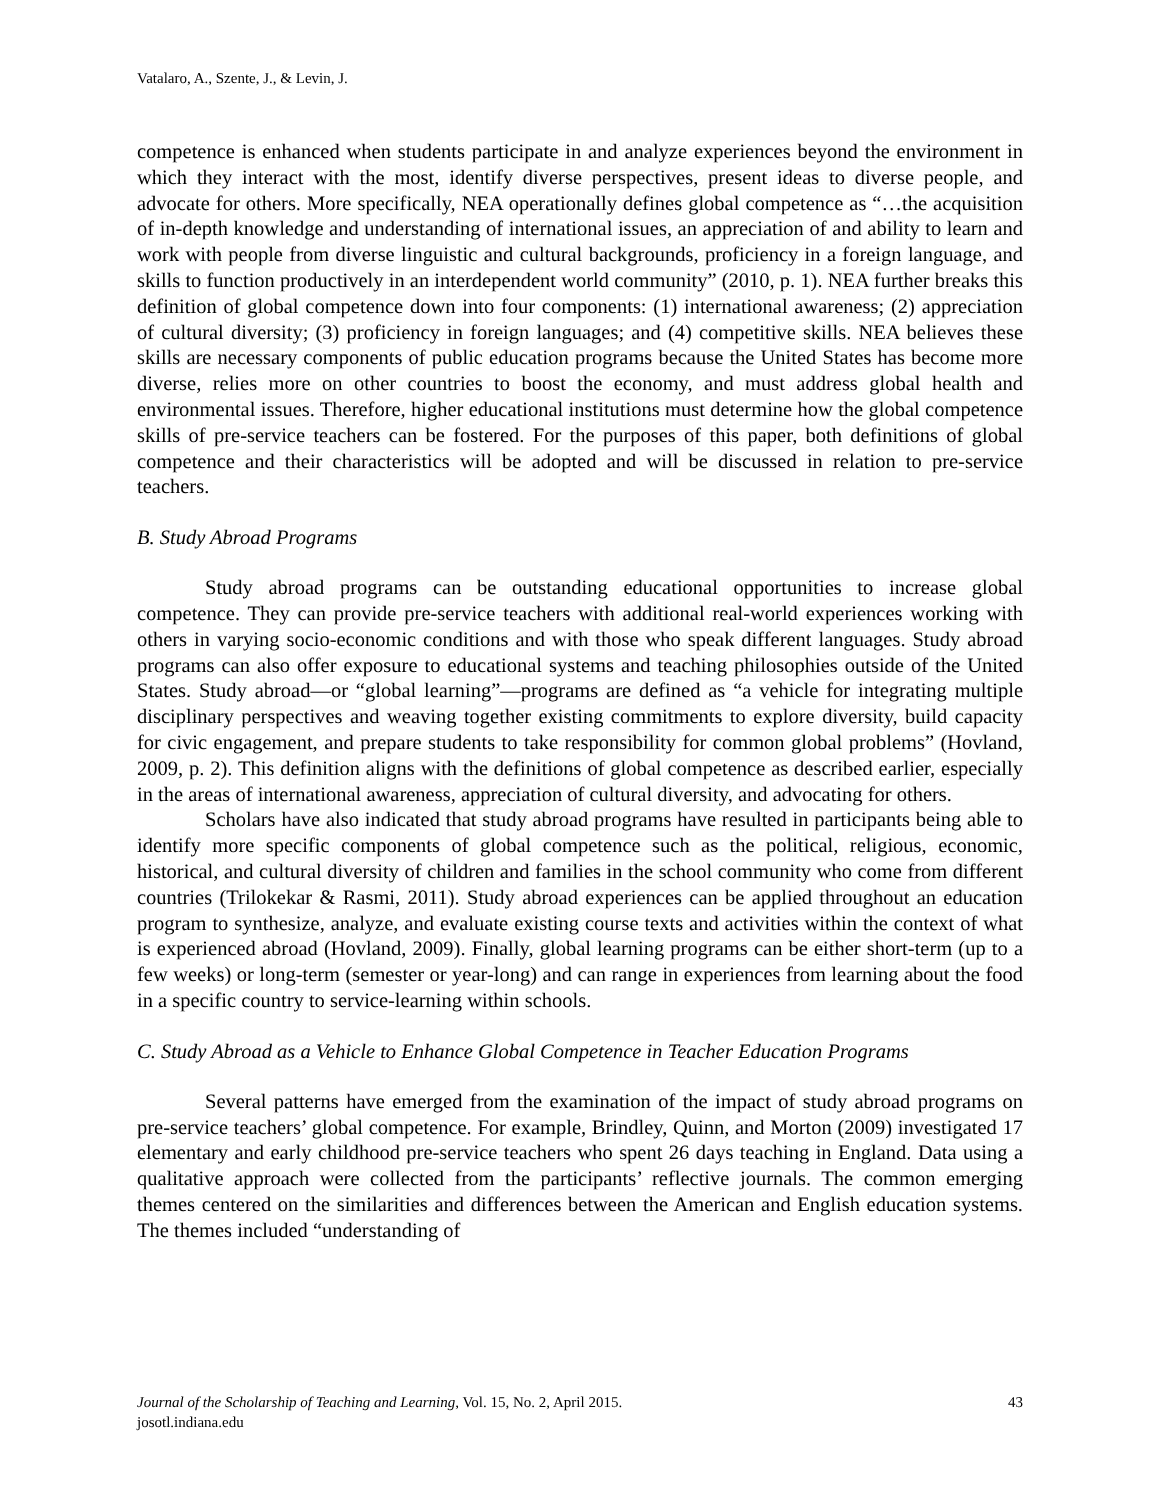Vatalaro, A., Szente, J., & Levin, J.
competence is enhanced when students participate in and analyze experiences beyond the environment in which they interact with the most, identify diverse perspectives, present ideas to diverse people, and advocate for others. More specifically, NEA operationally defines global competence as “…the acquisition of in-depth knowledge and understanding of international issues, an appreciation of and ability to learn and work with people from diverse linguistic and cultural backgrounds, proficiency in a foreign language, and skills to function productively in an interdependent world community” (2010, p. 1). NEA further breaks this definition of global competence down into four components: (1) international awareness; (2) appreciation of cultural diversity; (3) proficiency in foreign languages; and (4) competitive skills. NEA believes these skills are necessary components of public education programs because the United States has become more diverse, relies more on other countries to boost the economy, and must address global health and environmental issues. Therefore, higher educational institutions must determine how the global competence skills of pre-service teachers can be fostered. For the purposes of this paper, both definitions of global competence and their characteristics will be adopted and will be discussed in relation to pre-service teachers.
B. Study Abroad Programs
Study abroad programs can be outstanding educational opportunities to increase global competence. They can provide pre-service teachers with additional real-world experiences working with others in varying socio-economic conditions and with those who speak different languages. Study abroad programs can also offer exposure to educational systems and teaching philosophies outside of the United States. Study abroad—or “global learning”—programs are defined as “a vehicle for integrating multiple disciplinary perspectives and weaving together existing commitments to explore diversity, build capacity for civic engagement, and prepare students to take responsibility for common global problems” (Hovland, 2009, p. 2). This definition aligns with the definitions of global competence as described earlier, especially in the areas of international awareness, appreciation of cultural diversity, and advocating for others.
Scholars have also indicated that study abroad programs have resulted in participants being able to identify more specific components of global competence such as the political, religious, economic, historical, and cultural diversity of children and families in the school community who come from different countries (Trilokekar & Rasmi, 2011). Study abroad experiences can be applied throughout an education program to synthesize, analyze, and evaluate existing course texts and activities within the context of what is experienced abroad (Hovland, 2009). Finally, global learning programs can be either short-term (up to a few weeks) or long-term (semester or year-long) and can range in experiences from learning about the food in a specific country to service-learning within schools.
C. Study Abroad as a Vehicle to Enhance Global Competence in Teacher Education Programs
Several patterns have emerged from the examination of the impact of study abroad programs on pre-service teachers’ global competence. For example, Brindley, Quinn, and Morton (2009) investigated 17 elementary and early childhood pre-service teachers who spent 26 days teaching in England. Data using a qualitative approach were collected from the participants’ reflective journals. The common emerging themes centered on the similarities and differences between the American and English education systems. The themes included “understanding of
43 Journal of the Scholarship of Teaching and Learning, Vol. 15, No. 2, April 2015.
josotl.indiana.edu